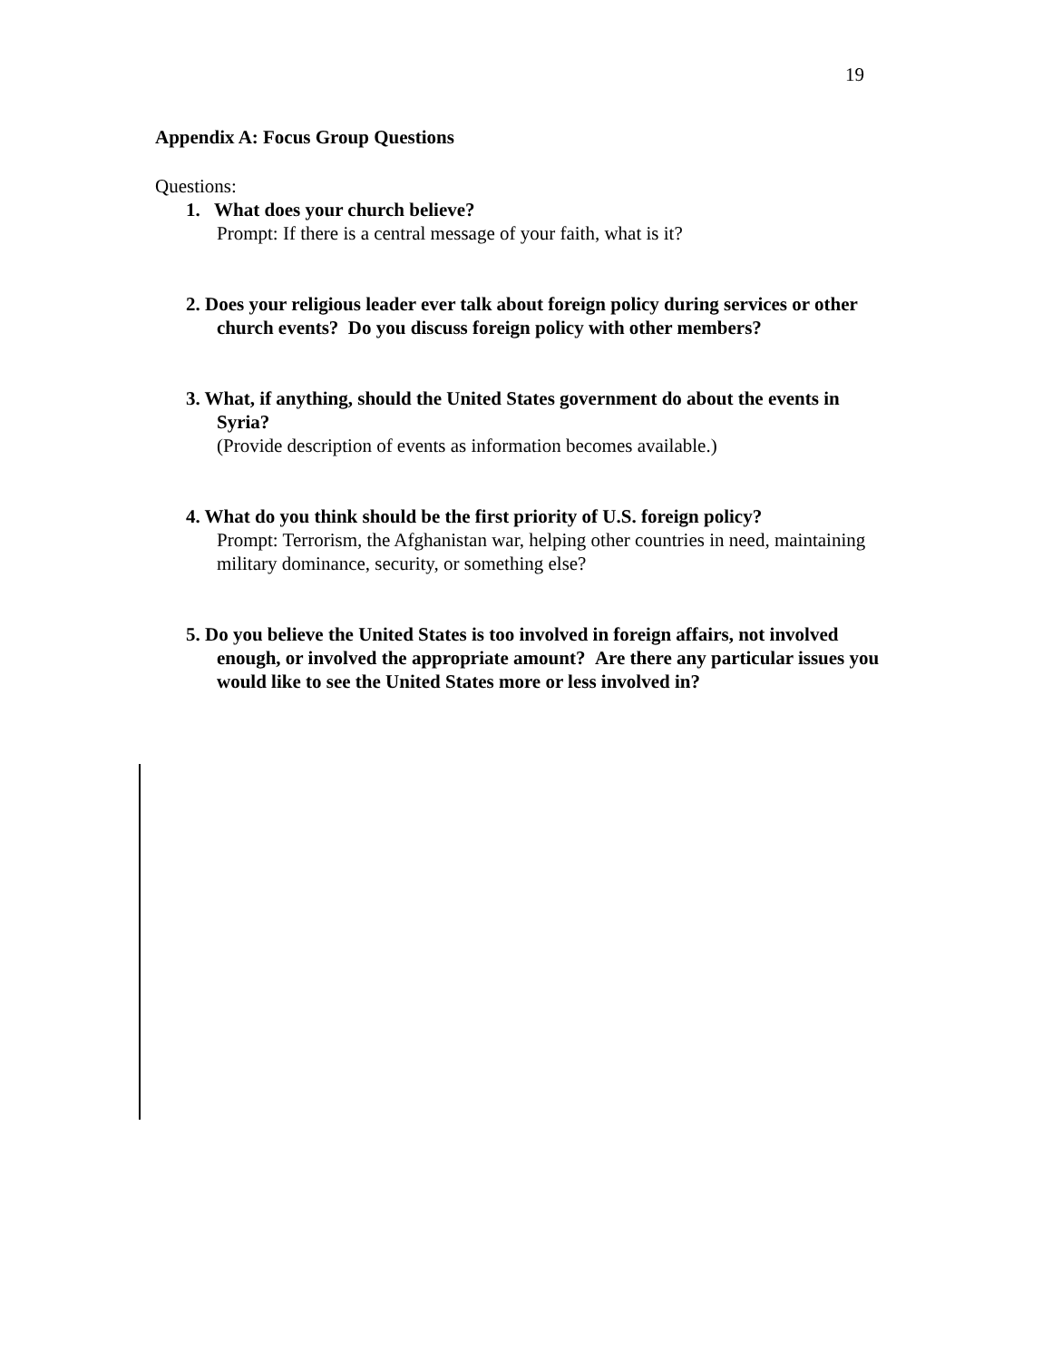19
Appendix A: Focus Group Questions
Questions:
1. What does your church believe?
Prompt: If there is a central message of your faith, what is it?
2. Does your religious leader ever talk about foreign policy during services or other church events? Do you discuss foreign policy with other members?
3. What, if anything, should the United States government do about the events in Syria?
(Provide description of events as information becomes available.)
4. What do you think should be the first priority of U.S. foreign policy?
Prompt: Terrorism, the Afghanistan war, helping other countries in need, maintaining military dominance, security, or something else?
5. Do you believe the United States is too involved in foreign affairs, not involved enough, or involved the appropriate amount? Are there any particular issues you would like to see the United States more or less involved in?